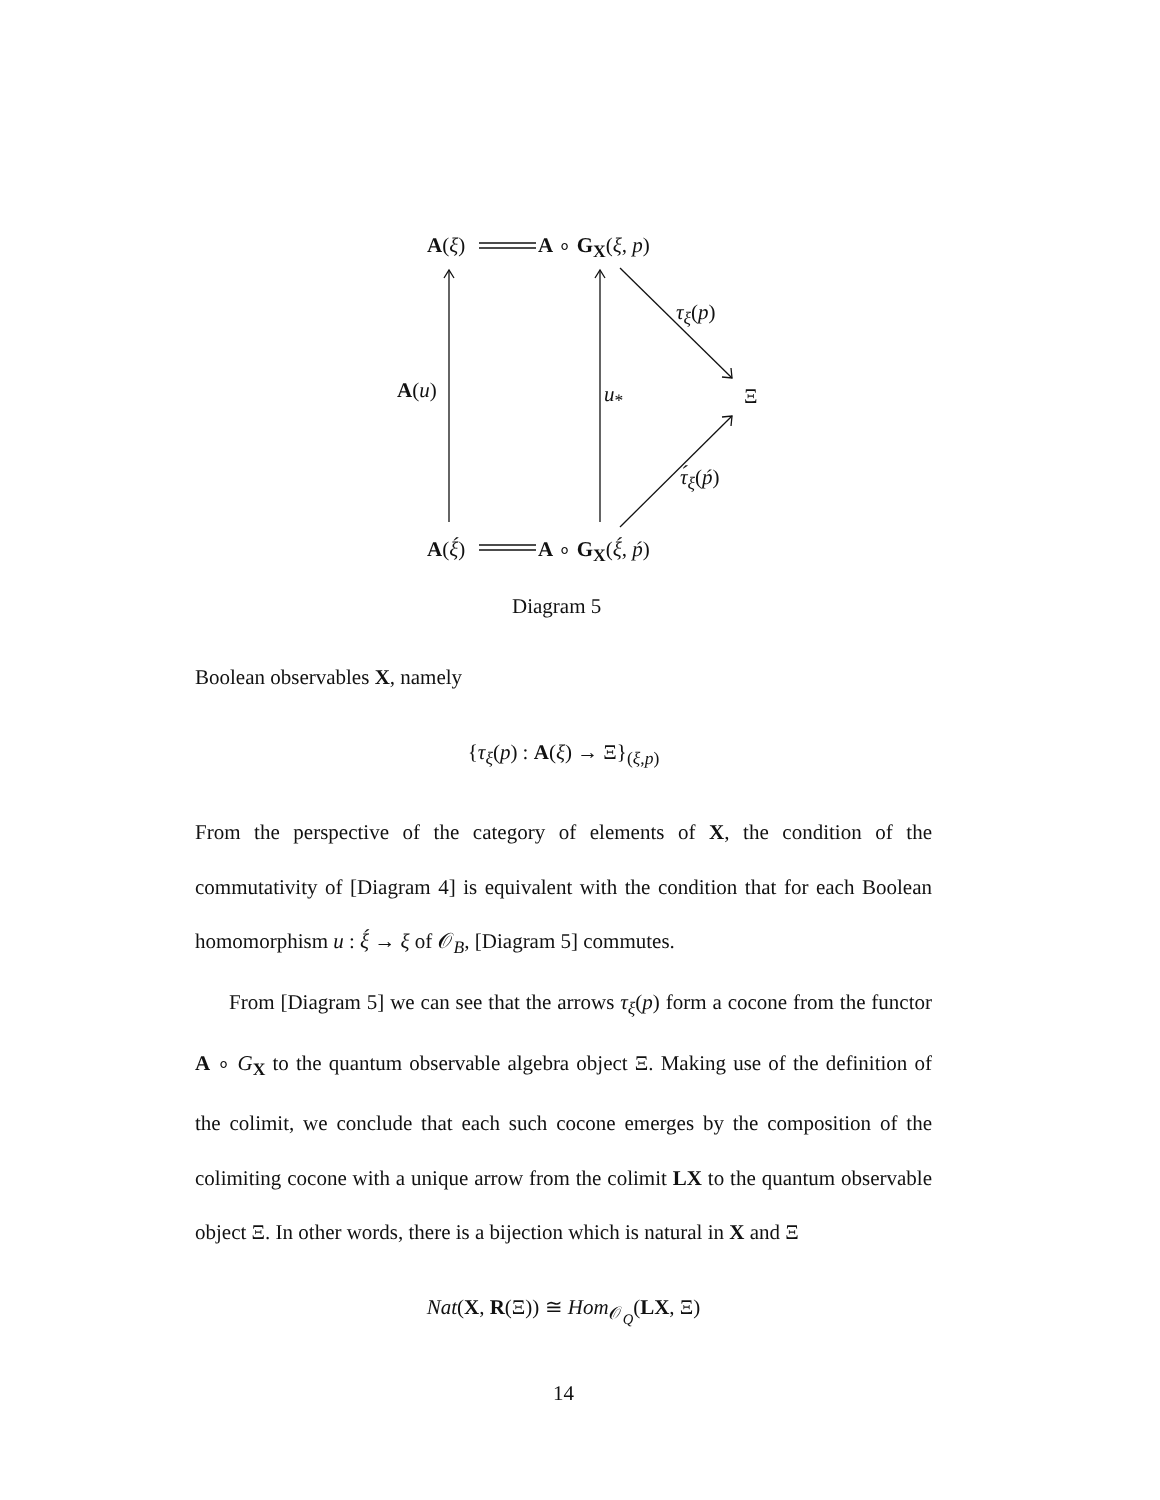A(ξ) A ∘ G<sub>X</sub>(ξ, p)
τ<sub>ξ</sub>(p)
A(u) u<sub>*</sub> Ξ
τ́<sub>ξ</sub>(ṕ)
A(ξ́) A ∘ G<sub>X</sub>(ξ́, ṕ)
Diagram 5
Boolean observables X, namely
{τ<sub>ξ</sub>(p) : A(ξ) → Ξ}<sub>(ξ,p)</sub>
From the perspective of the category of elements of X, the condition of the commutativity of [Diagram 4] is equivalent with the condition that for each Boolean homomorphism u : ξ́ → ξ of 𝒪<sub>B</sub>, [Diagram 5] commutes.
From [Diagram 5] we can see that the arrows τ<sub>ξ</sub>(p) form a cocone from the functor A ∘ G<sub>X</sub> to the quantum observable algebra object Ξ. Making use of the definition of the colimit, we conclude that each such cocone emerges by the composition of the colimiting cocone with a unique arrow from the colimit LX to the quantum observable object Ξ. In other words, there is a bijection which is natural in X and Ξ
Nat(X, R(Ξ)) ≅ Hom<sub>𝒪<sub>Q</sub></sub>(LX, Ξ)
14